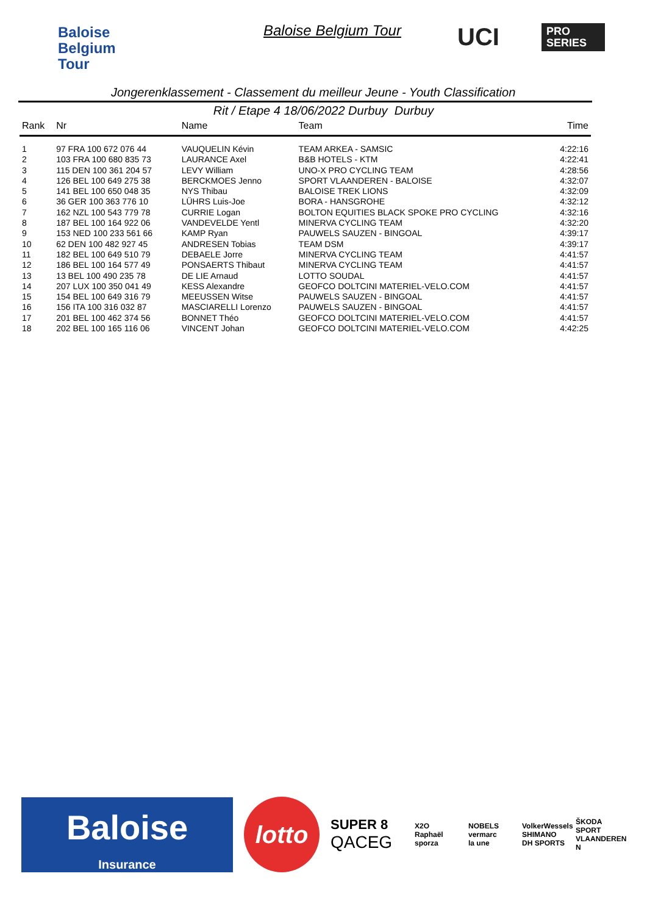Baloise
Belgium
Tour
Baloise Belgium Tour UCI
PRO
SERIES
Jongerenklassement - Classement du meilleur Jeune - Youth Classification
Rit / Etape 4 18/06/2022 Durbuy Durbuy
| Rank | Nr | Name | Team | Time |
| --- | --- | --- | --- | --- |
| 1 | 97 FRA 100 672 076 44 | VAUQUELIN Kévin | TEAM ARKEA - SAMSIC | 4:22:16 |
| 2 | 103 FRA 100 680 835 73 | LAURANCE Axel | B&B HOTELS - KTM | 4:22:41 |
| 3 | 115 DEN 100 361 204 57 | LEVY William | UNO-X PRO CYCLING TEAM | 4:28:56 |
| 4 | 126 BEL 100 649 275 38 | BERCKMOES Jenno | SPORT VLAANDEREN - BALOISE | 4:32:07 |
| 5 | 141 BEL 100 650 048 35 | NYS Thibau | BALOISE TREK LIONS | 4:32:09 |
| 6 | 36 GER 100 363 776 10 | LÜHRS Luis-Joe | BORA - HANSGROHE | 4:32:12 |
| 7 | 162 NZL 100 543 779 78 | CURRIE Logan | BOLTON EQUITIES BLACK SPOKE PRO CYCLING | 4:32:16 |
| 8 | 187 BEL 100 164 922 06 | VANDEVELDE Yentl | MINERVA CYCLING TEAM | 4:32:20 |
| 9 | 153 NED 100 233 561 66 | KAMP Ryan | PAUWELS SAUZEN - BINGOAL | 4:39:17 |
| 10 | 62 DEN 100 482 927 45 | ANDRESEN Tobias | TEAM DSM | 4:39:17 |
| 11 | 182 BEL 100 649 510 79 | DEBAELE Jorre | MINERVA CYCLING TEAM | 4:41:57 |
| 12 | 186 BEL 100 164 577 49 | PONSAERTS Thibaut | MINERVA CYCLING TEAM | 4:41:57 |
| 13 | 13 BEL 100 490 235 78 | DE LIE Arnaud | LOTTO SOUDAL | 4:41:57 |
| 14 | 207 LUX 100 350 041 49 | KESS Alexandre | GEOFCO DOLTCINI MATERIEL-VELO.COM | 4:41:57 |
| 15 | 154 BEL 100 649 316 79 | MEEUSSEN Witse | PAUWELS SAUZEN - BINGOAL | 4:41:57 |
| 16 | 156 ITA 100 316 032 87 | MASCIARELLI Lorenzo | PAUWELS SAUZEN - BINGOAL | 4:41:57 |
| 17 | 201 BEL 100 462 374 56 | BONNET Théo | GEOFCO DOLTCINI MATERIEL-VELO.COM | 4:41:57 |
| 18 | 202 BEL 100 165 116 06 | VINCENT Johan | GEOFCO DOLTCINI MATERIEL-VELO.COM | 4:42:25 |
Baloise
Insurance
lotto
SUPER 8
QACEG
X2O
Raphaël
sporza
NOBELS
vermarc
la une
VolkerWessels
SHIMANO
DH SPORTS
ŠKODA
SPORT VLAANDEREN
N